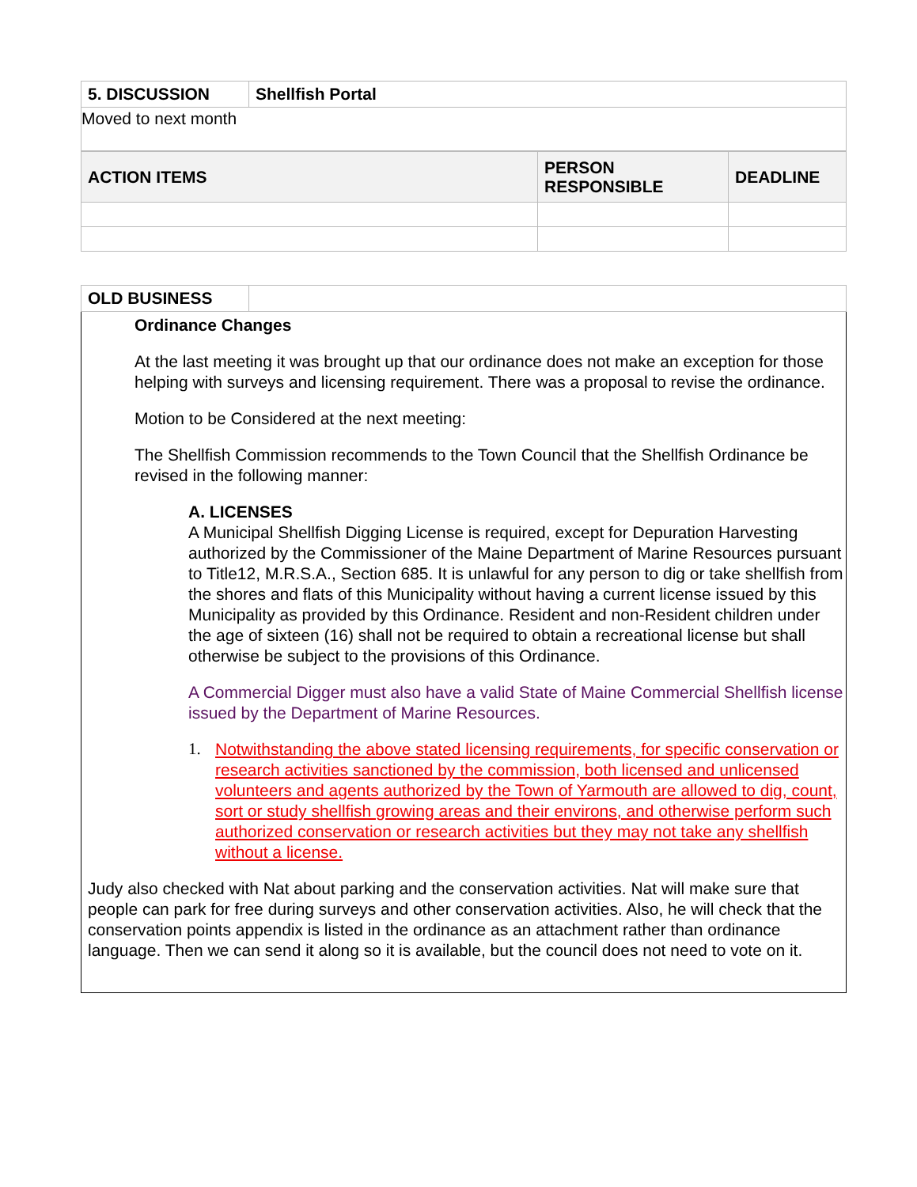| 5. DISCUSSION | Shellfish Portal |
| --- | --- |
| Moved to next month | |
| ACTION ITEMS | PERSON RESPONSIBLE | DEADLINE |
| --- | --- | --- |
| OLD BUSINESS | |
| --- | --- |
Ordinance Changes
At the last meeting it was brought up that our ordinance does not make an exception for those helping with surveys and licensing requirement. There was a proposal to revise the ordinance.
Motion to be Considered at the next meeting:
The Shellfish Commission recommends to the Town Council that the Shellfish Ordinance be revised in the following manner:
A. LICENSES
A Municipal Shellfish Digging License is required, except for Depuration Harvesting authorized by the Commissioner of the Maine Department of Marine Resources pursuant to Title12, M.R.S.A., Section 685. It is unlawful for any person to dig or take shellfish from the shores and flats of this Municipality without having a current license issued by this Municipality as provided by this Ordinance. Resident and non-Resident children under the age of sixteen (16) shall not be required to obtain a recreational license but shall otherwise be subject to the provisions of this Ordinance.
A Commercial Digger must also have a valid State of Maine Commercial Shellfish license issued by the Department of Marine Resources.
1.
Notwithstanding the above stated licensing requirements, for specific conservation or research activities sanctioned by the commission, both licensed and unlicensed volunteers and agents authorized by the Town of Yarmouth are allowed to dig, count, sort or study shellfish growing areas and their environs, and otherwise perform such authorized conservation or research activities but they may not take any shellfish without a license.
Judy also checked with Nat about parking and the conservation activities. Nat will make sure that people can park for free during surveys and other conservation activities. Also, he will check that the conservation points appendix is listed in the ordinance as an attachment rather than ordinance language. Then we can send it along so it is available, but the council does not need to vote on it.